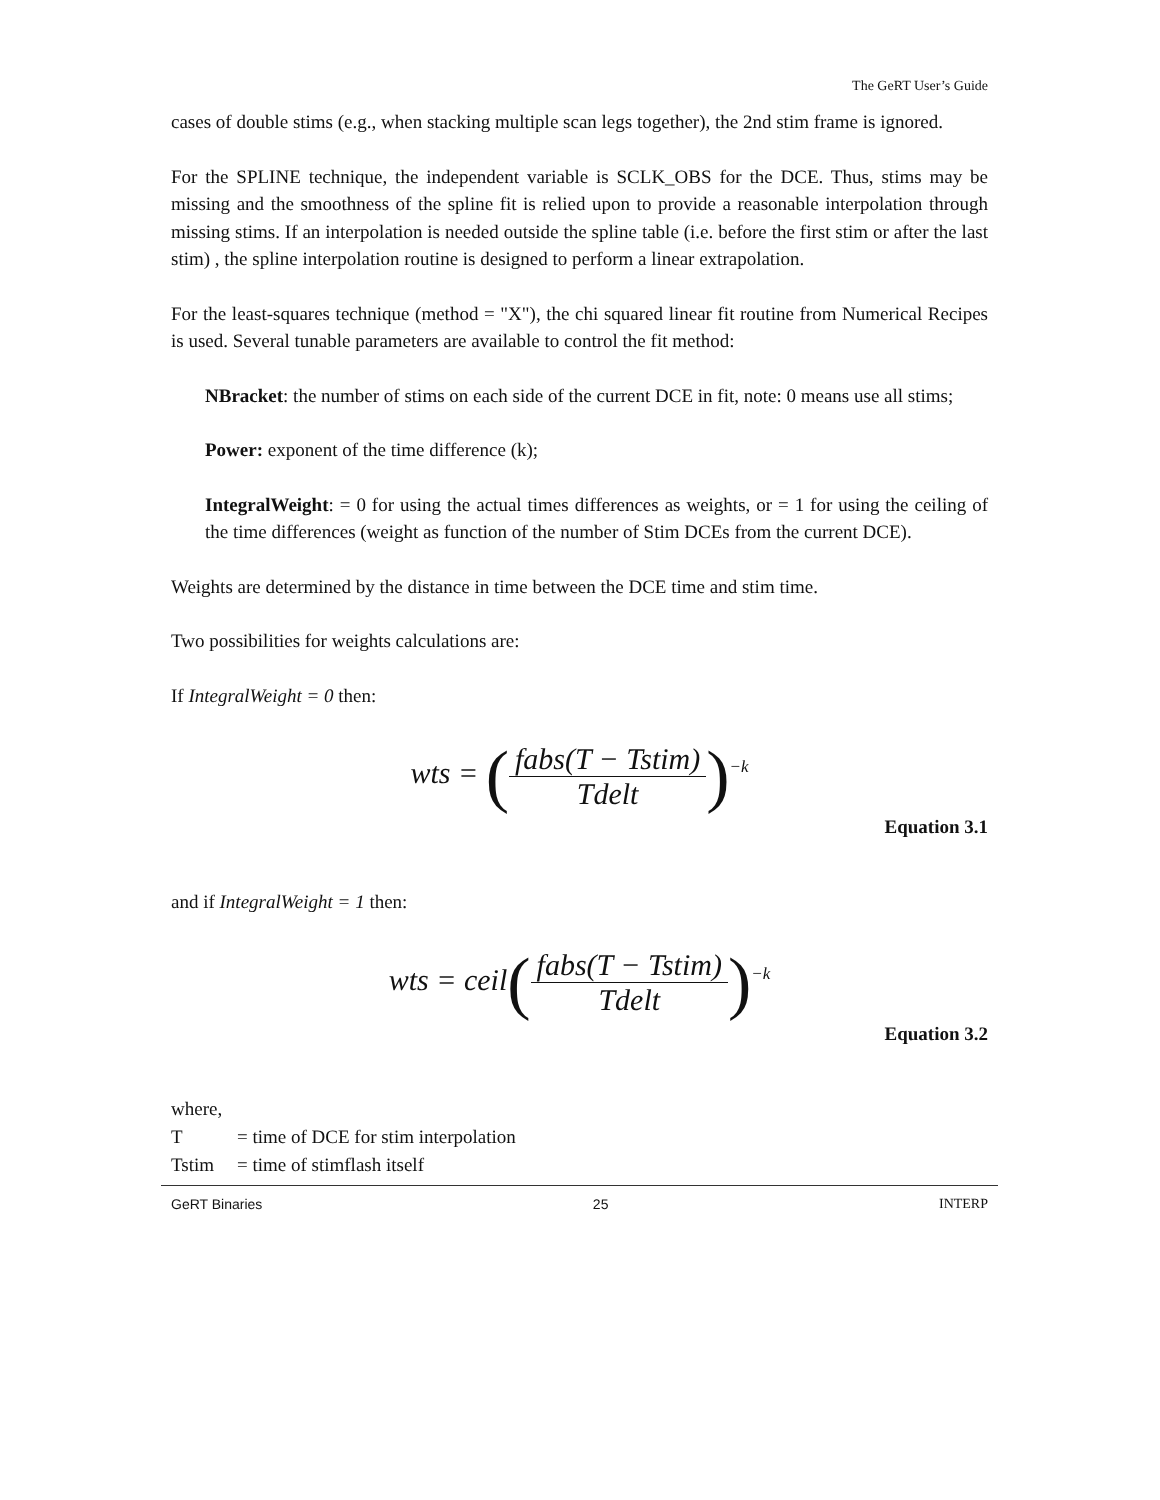The GeRT User’s Guide
cases of double stims (e.g., when stacking multiple scan legs together), the 2nd stim frame is ignored.
For the SPLINE technique, the independent variable is SCLK_OBS for the DCE. Thus, stims may be missing and the smoothness of the spline fit is relied upon to provide a reasonable interpolation through missing stims. If an interpolation is needed outside the spline table (i.e. before the first stim or after the last stim) , the spline interpolation routine is designed to perform a linear extrapolation.
For the least-squares technique (method = "X"), the chi squared linear fit routine from Numerical Recipes is used. Several tunable parameters are available to control the fit method:
NBracket: the number of stims on each side of the current DCE in fit, note: 0 means use all stims;
Power: exponent of the time difference (k);
IntegralWeight: = 0 for using the actual times differences as weights, or = 1 for using the ceiling of the time differences (weight as function of the number of Stim DCEs from the current DCE).
Weights are determined by the distance in time between the DCE time and stim time.
Two possibilities for weights calculations are:
If IntegralWeight = 0 then:
wts = (fabs(T − Tstim) Tdelt)<sup>−k</sup>
Equation 3.1
and if IntegralWeight = 1 then:
wts = ceil(fabs(T − Tstim) Tdelt)<sup>−k</sup>
Equation 3.2
where,
T = time of DCE for stim interpolation
Tstim = time of stimflash itself
GeRT Binaries 25 INTERP